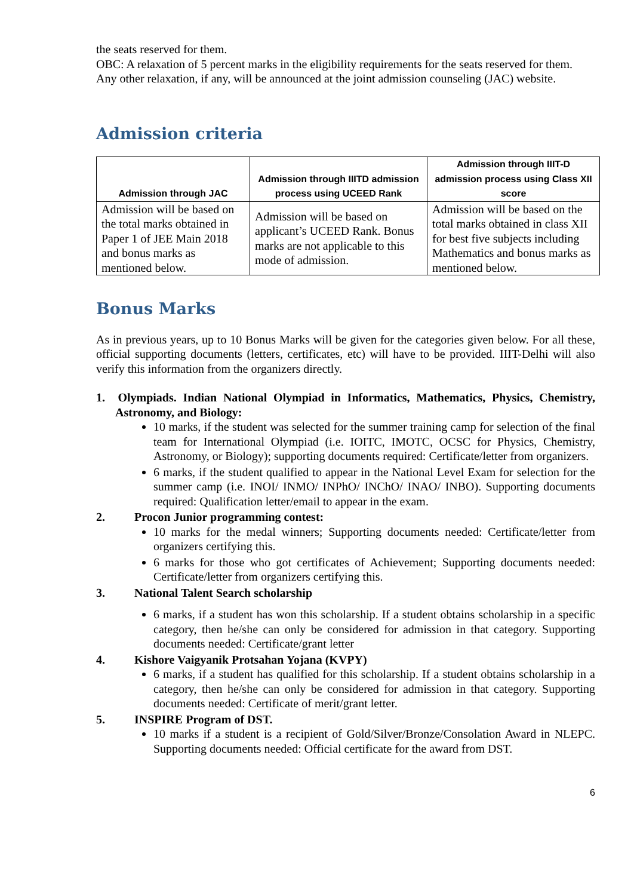the seats reserved for them.
OBC: A relaxation of 5 percent marks in the eligibility requirements for the seats reserved for them.
Any other relaxation, if any, will be announced at the joint admission counseling (JAC) website.
Admission criteria
| Admission through JAC | Admission through IIITD admission process using UCEED Rank | Admission through IIIT-D admission process using Class XII score |
| --- | --- | --- |
| Admission will be based on the total marks obtained in Paper 1 of JEE Main 2018 and bonus marks as mentioned below. | Admission will be based on applicant’s UCEED Rank. Bonus marks are not applicable to this mode of admission. | Admission will be based on the total marks obtained in class XII for best five subjects including Mathematics and bonus marks as mentioned below. |
Bonus Marks
As in previous years, up to 10 Bonus Marks will be given for the categories given below. For all these, official supporting documents (letters, certificates, etc) will have to be provided. IIIT-Delhi will also verify this information from the organizers directly.
1. Olympiads. Indian National Olympiad in Informatics, Mathematics, Physics, Chemistry, Astronomy, and Biology:
10 marks, if the student was selected for the summer training camp for selection of the final team for International Olympiad (i.e. IOITC, IMOTC, OCSC for Physics, Chemistry, Astronomy, or Biology); supporting documents required: Certificate/letter from organizers.
6 marks, if the student qualified to appear in the National Level Exam for selection for the summer camp (i.e. INOI/ INMO/ INPhO/ INChO/ INAO/ INBO). Supporting documents required: Qualification letter/email to appear in the exam.
2. Procon Junior programming contest:
10 marks for the medal winners; Supporting documents needed: Certificate/letter from organizers certifying this.
6 marks for those who got certificates of Achievement; Supporting documents needed: Certificate/letter from organizers certifying this.
3. National Talent Search scholarship
6 marks, if a student has won this scholarship. If a student obtains scholarship in a specific category, then he/she can only be considered for admission in that category. Supporting documents needed: Certificate/grant letter
4. Kishore Vaigyanik Protsahan Yojana (KVPY)
6 marks, if a student has qualified for this scholarship. If a student obtains scholarship in a category, then he/she can only be considered for admission in that category. Supporting documents needed: Certificate of merit/grant letter.
5. INSPIRE Program of DST.
10 marks if a student is a recipient of Gold/Silver/Bronze/Consolation Award in NLEPC. Supporting documents needed: Official certificate for the award from DST.
6